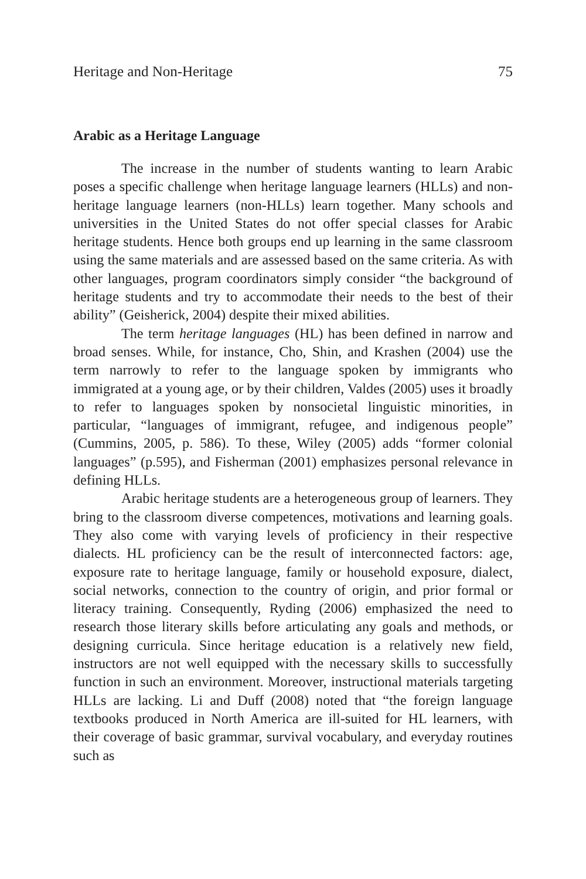Heritage and Non-Heritage 75
Arabic as a Heritage Language
The increase in the number of students wanting to learn Arabic poses a specific challenge when heritage language learners (HLLs) and non-heritage language learners (non-HLLs) learn together. Many schools and universities in the United States do not offer special classes for Arabic heritage students. Hence both groups end up learning in the same classroom using the same materials and are assessed based on the same criteria. As with other languages, program coordinators simply consider “the background of heritage students and try to accommodate their needs to the best of their ability” (Geisherick, 2004) despite their mixed abilities.
The term heritage languages (HL) has been defined in narrow and broad senses. While, for instance, Cho, Shin, and Krashen (2004) use the term narrowly to refer to the language spoken by immigrants who immigrated at a young age, or by their children, Valdes (2005) uses it broadly to refer to languages spoken by nonsocietal linguistic minorities, in particular, “languages of immigrant, refugee, and indigenous people” (Cummins, 2005, p. 586). To these, Wiley (2005) adds “former colonial languages” (p.595), and Fisherman (2001) emphasizes personal relevance in defining HLLs.
Arabic heritage students are a heterogeneous group of learners. They bring to the classroom diverse competences, motivations and learning goals. They also come with varying levels of proficiency in their respective dialects. HL proficiency can be the result of interconnected factors: age, exposure rate to heritage language, family or household exposure, dialect, social networks, connection to the country of origin, and prior formal or literacy training. Consequently, Ryding (2006) emphasized the need to research those literary skills before articulating any goals and methods, or designing curricula. Since heritage education is a relatively new field, instructors are not well equipped with the necessary skills to successfully function in such an environment. Moreover, instructional materials targeting HLLs are lacking. Li and Duff (2008) noted that “the foreign language textbooks produced in North America are ill-suited for HL learners, with their coverage of basic grammar, survival vocabulary, and everyday routines such as